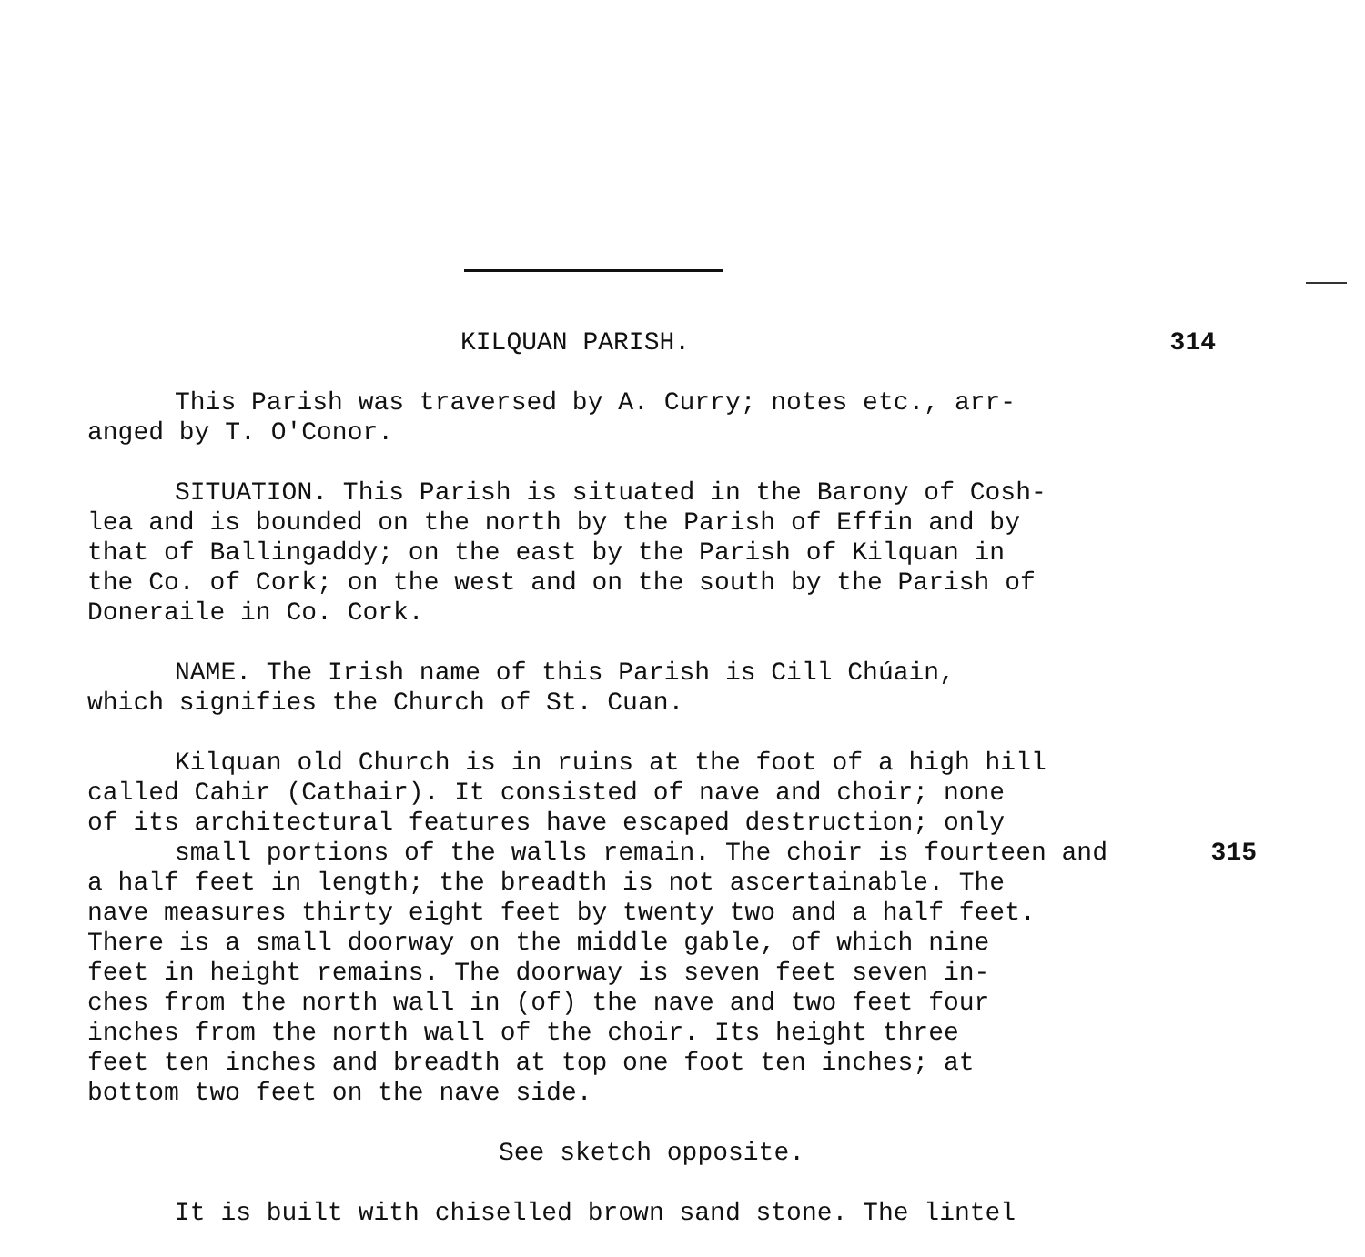KILQUAN PARISH. 314
This Parish was traversed by A. Curry; notes etc., arr-
anged by T. O'Conor.
SITUATION. This Parish is situated in the Barony of Cosh-
lea and is bounded on the north by the Parish of Effin and by
that of Ballingaddy; on the east by the Parish of Kilquan in
the Co. of Cork; on the west and on the south by the Parish of
Doneraile in Co. Cork.
NAME. The Irish name of this Parish is Cill Chúain,
which signifies the Church of St. Cuan.
Kilquan old Church is in ruins at the foot of a high hill
called Cahir (Cathair). It consisted of nave and choir; none
of its architectural features have escaped destruction; only
small portions of the walls remain. The choir is fourteen and 315
a half feet in length; the breadth is not ascertainable. The
nave measures thirty eight feet by twenty two and a half feet.
There is a small doorway on the middle gable, of which nine
feet in height remains. The doorway is seven feet seven in-
ches from the north wall in (of) the nave and two feet four
inches from the north wall of the choir. Its height three
feet ten inches and breadth at top one foot ten inches; at
bottom two feet on the nave side.
See sketch opposite.
It is built with chiselled brown sand stone. The lintel